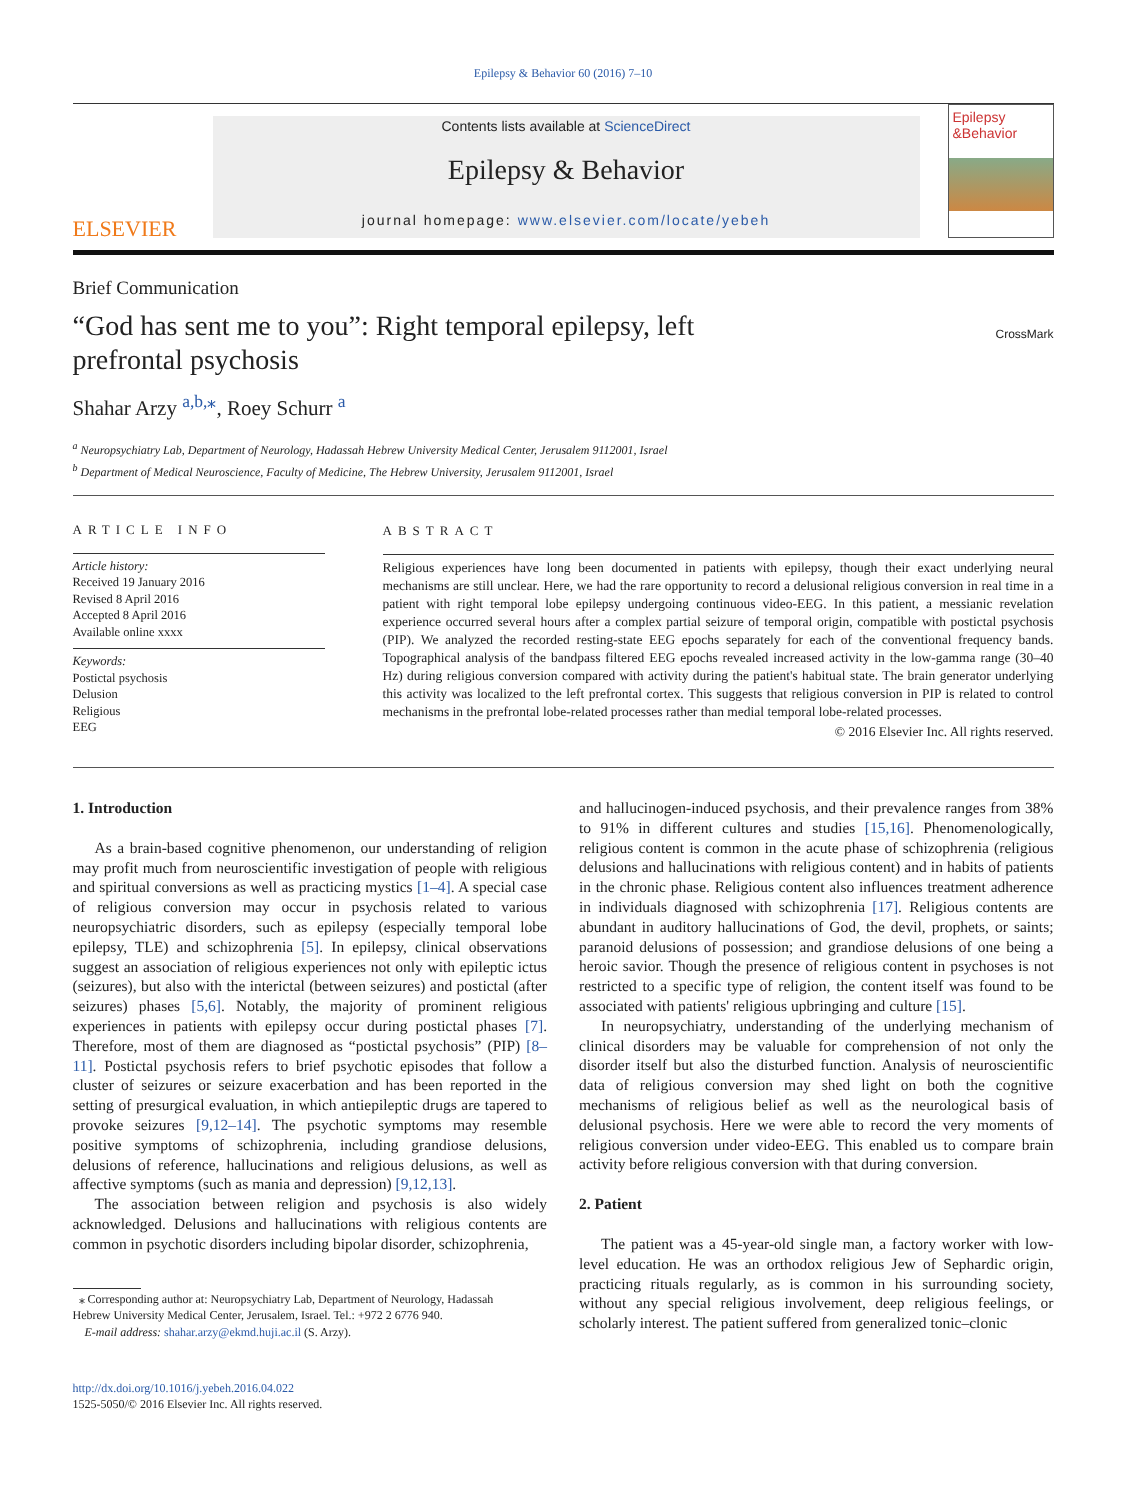Epilepsy & Behavior 60 (2016) 7–10
ELSEVIER
Contents lists available at ScienceDirect
Epilepsy & Behavior
journal homepage: www.elsevier.com/locate/yebeh
Epilepsy &Behavior
Brief Communication
“God has sent me to you”: Right temporal epilepsy, left prefrontal psychosis
CrossMark
Shahar Arzy <sup>a,b,⁎</sup>, Roey Schurr <sup>a</sup>
<sup>a</sup> Neuropsychiatry Lab, Department of Neurology, Hadassah Hebrew University Medical Center, Jerusalem 9112001, Israel
<sup>b</sup> Department of Medical Neuroscience, Faculty of Medicine, The Hebrew University, Jerusalem 9112001, Israel
ARTICLE INFO
Article history:
Received 19 January 2016
Revised 8 April 2016
Accepted 8 April 2016
Available online xxxx
Keywords:
Postictal psychosis
Delusion
Religious
EEG
ABSTRACT
Religious experiences have long been documented in patients with epilepsy, though their exact underlying neural mechanisms are still unclear. Here, we had the rare opportunity to record a delusional religious conversion in real time in a patient with right temporal lobe epilepsy undergoing continuous video-EEG. In this patient, a messianic revelation experience occurred several hours after a complex partial seizure of temporal origin, compatible with postictal psychosis (PIP). We analyzed the recorded resting-state EEG epochs separately for each of the conventional frequency bands. Topographical analysis of the bandpass filtered EEG epochs revealed increased activity in the low-gamma range (30–40 Hz) during religious conversion compared with activity during the patient's habitual state. The brain generator underlying this activity was localized to the left prefrontal cortex. This suggests that religious conversion in PIP is related to control mechanisms in the prefrontal lobe-related processes rather than medial temporal lobe-related processes.
© 2016 Elsevier Inc. All rights reserved.
1. Introduction
As a brain-based cognitive phenomenon, our understanding of religion may profit much from neuroscientific investigation of people with religious and spiritual conversions as well as practicing mystics [1–4]. A special case of religious conversion may occur in psychosis related to various neuropsychiatric disorders, such as epilepsy (especially temporal lobe epilepsy, TLE) and schizophrenia [5]. In epilepsy, clinical observations suggest an association of religious experiences not only with epileptic ictus (seizures), but also with the interictal (between seizures) and postictal (after seizures) phases [5,6]. Notably, the majority of prominent religious experiences in patients with epilepsy occur during postictal phases [7]. Therefore, most of them are diagnosed as “postictal psychosis” (PIP) [8–11]. Postictal psychosis refers to brief psychotic episodes that follow a cluster of seizures or seizure exacerbation and has been reported in the setting of presurgical evaluation, in which antiepileptic drugs are tapered to provoke seizures [9,12–14]. The psychotic symptoms may resemble positive symptoms of schizophrenia, including grandiose delusions, delusions of reference, hallucinations and religious delusions, as well as affective symptoms (such as mania and depression) [9,12,13].
The association between religion and psychosis is also widely acknowledged. Delusions and hallucinations with religious contents are common in psychotic disorders including bipolar disorder, schizophrenia,
⁎ Corresponding author at: Neuropsychiatry Lab, Department of Neurology, Hadassah
Hebrew University Medical Center, Jerusalem, Israel. Tel.: +972 2 6776 940.
E-mail address: shahar.arzy@ekmd.huji.ac.il (S. Arzy).
http://dx.doi.org/10.1016/j.yebeh.2016.04.022
1525-5050/© 2016 Elsevier Inc. All rights reserved.
and hallucinogen-induced psychosis, and their prevalence ranges from 38% to 91% in different cultures and studies [15,16]. Phenomenologically, religious content is common in the acute phase of schizophrenia (religious delusions and hallucinations with religious content) and in habits of patients in the chronic phase. Religious content also influences treatment adherence in individuals diagnosed with schizophrenia [17]. Religious contents are abundant in auditory hallucinations of God, the devil, prophets, or saints; paranoid delusions of possession; and grandiose delusions of one being a heroic savior. Though the presence of religious content in psychoses is not restricted to a specific type of religion, the content itself was found to be associated with patients' religious upbringing and culture [15].
In neuropsychiatry, understanding of the underlying mechanism of clinical disorders may be valuable for comprehension of not only the disorder itself but also the disturbed function. Analysis of neuroscientific data of religious conversion may shed light on both the cognitive mechanisms of religious belief as well as the neurological basis of delusional psychosis. Here we were able to record the very moments of religious conversion under video-EEG. This enabled us to compare brain activity before religious conversion with that during conversion.
2. Patient
The patient was a 45-year-old single man, a factory worker with low-level education. He was an orthodox religious Jew of Sephardic origin, practicing rituals regularly, as is common in his surrounding society, without any special religious involvement, deep religious feelings, or scholarly interest. The patient suffered from generalized tonic–clonic